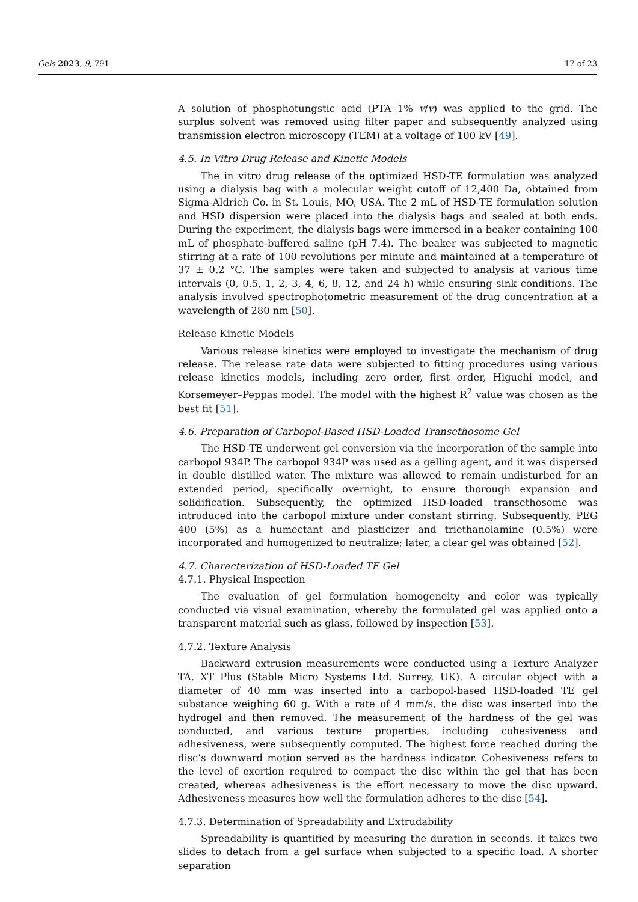Gels 2023, 9, 791 17 of 23
A solution of phosphotungstic acid (PTA 1% v/v) was applied to the grid. The surplus solvent was removed using filter paper and subsequently analyzed using transmission electron microscopy (TEM) at a voltage of 100 kV [49].
4.5. In Vitro Drug Release and Kinetic Models
The in vitro drug release of the optimized HSD-TE formulation was analyzed using a dialysis bag with a molecular weight cutoff of 12,400 Da, obtained from Sigma-Aldrich Co. in St. Louis, MO, USA. The 2 mL of HSD-TE formulation solution and HSD dispersion were placed into the dialysis bags and sealed at both ends. During the experiment, the dialysis bags were immersed in a beaker containing 100 mL of phosphate-buffered saline (pH 7.4). The beaker was subjected to magnetic stirring at a rate of 100 revolutions per minute and maintained at a temperature of 37 ± 0.2 °C. The samples were taken and subjected to analysis at various time intervals (0, 0.5, 1, 2, 3, 4, 6, 8, 12, and 24 h) while ensuring sink conditions. The analysis involved spectrophotometric measurement of the drug concentration at a wavelength of 280 nm [50].
Release Kinetic Models
Various release kinetics were employed to investigate the mechanism of drug release. The release rate data were subjected to fitting procedures using various release kinetics models, including zero order, first order, Higuchi model, and Korsemeyer–Peppas model. The model with the highest R<sup>2</sup> value was chosen as the best fit [51].
4.6. Preparation of Carbopol-Based HSD-Loaded Transethosome Gel
The HSD-TE underwent gel conversion via the incorporation of the sample into carbopol 934P. The carbopol 934P was used as a gelling agent, and it was dispersed in double distilled water. The mixture was allowed to remain undisturbed for an extended period, specifically overnight, to ensure thorough expansion and solidification. Subsequently, the optimized HSD-loaded transethosome was introduced into the carbopol mixture under constant stirring. Subsequently, PEG 400 (5%) as a humectant and plasticizer and triethanolamine (0.5%) were incorporated and homogenized to neutralize; later, a clear gel was obtained [52].
4.7. Characterization of HSD-Loaded TE Gel
4.7.1. Physical Inspection
The evaluation of gel formulation homogeneity and color was typically conducted via visual examination, whereby the formulated gel was applied onto a transparent material such as glass, followed by inspection [53].
4.7.2. Texture Analysis
Backward extrusion measurements were conducted using a Texture Analyzer TA. XT Plus (Stable Micro Systems Ltd. Surrey, UK). A circular object with a diameter of 40 mm was inserted into a carbopol-based HSD-loaded TE gel substance weighing 60 g. With a rate of 4 mm/s, the disc was inserted into the hydrogel and then removed. The measurement of the hardness of the gel was conducted, and various texture properties, including cohesiveness and adhesiveness, were subsequently computed. The highest force reached during the disc’s downward motion served as the hardness indicator. Cohesiveness refers to the level of exertion required to compact the disc within the gel that has been created, whereas adhesiveness is the effort necessary to move the disc upward. Adhesiveness measures how well the formulation adheres to the disc [54].
4.7.3. Determination of Spreadability and Extrudability
Spreadability is quantified by measuring the duration in seconds. It takes two slides to detach from a gel surface when subjected to a specific load. A shorter separation